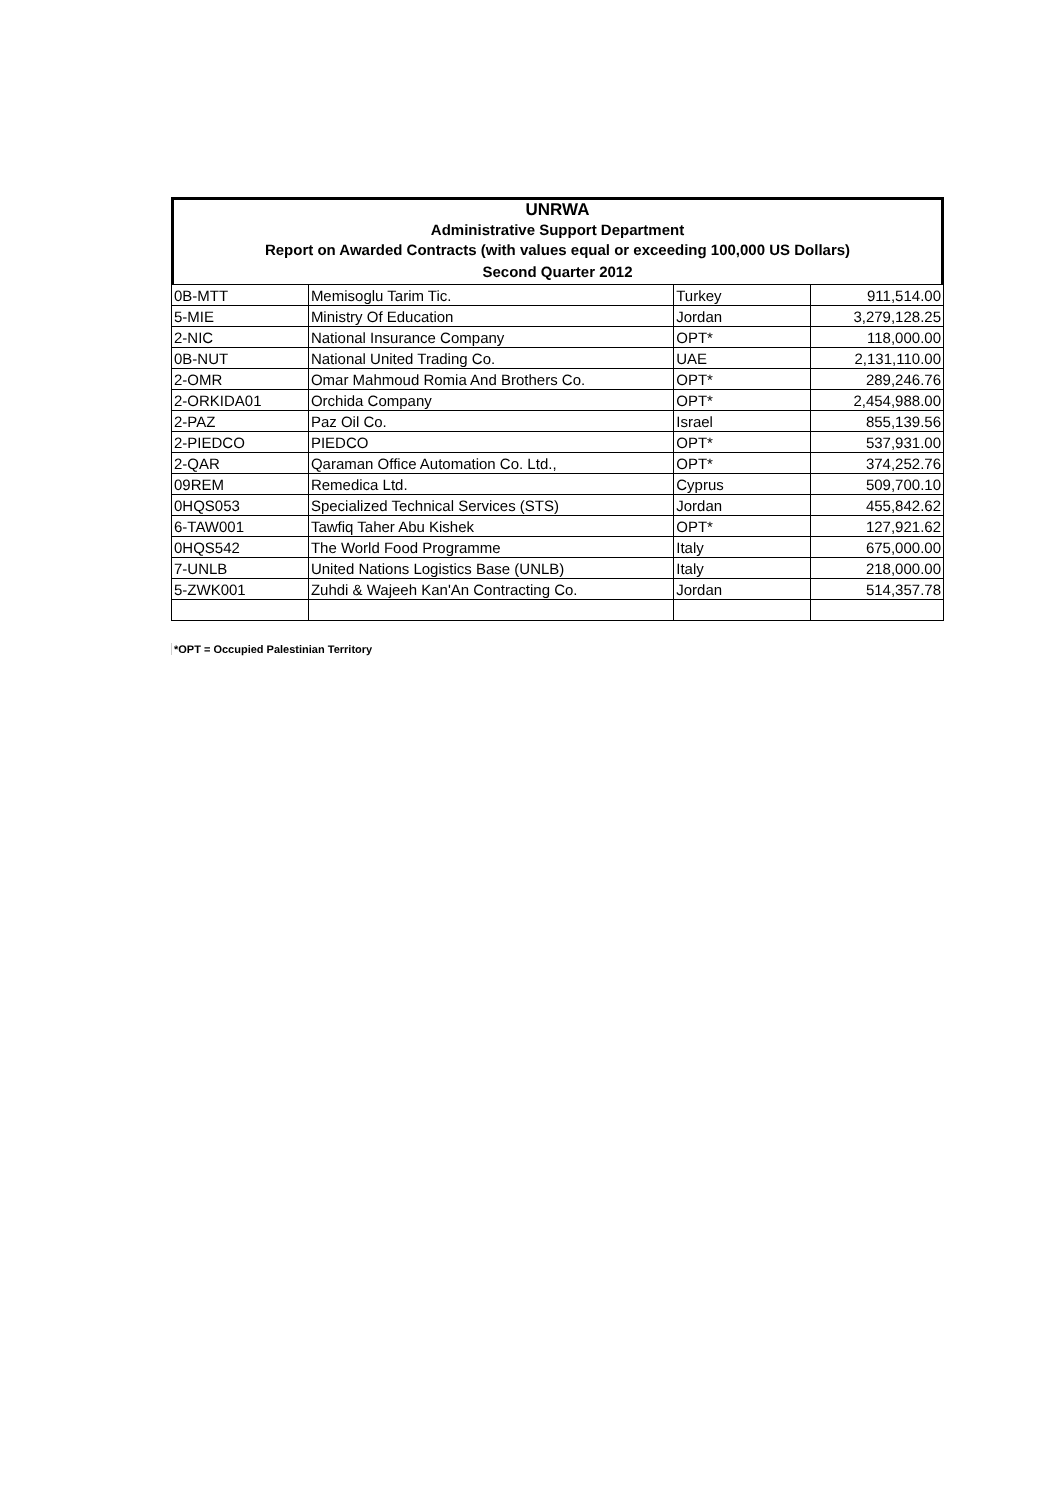UNRWA
Administrative Support Department
Report on Awarded Contracts (with values equal or exceeding 100,000 US Dollars)
Second Quarter 2012
| 0B-MTT | Memisoglu Tarim Tic. | Turkey | 911,514.00 |
| 5-MIE | Ministry Of Education | Jordan | 3,279,128.25 |
| 2-NIC | National Insurance Company | OPT* | 118,000.00 |
| 0B-NUT | National United Trading Co. | UAE | 2,131,110.00 |
| 2-OMR | Omar Mahmoud Romia And Brothers Co. | OPT* | 289,246.76 |
| 2-ORKIDA01 | Orchida Company | OPT* | 2,454,988.00 |
| 2-PAZ | Paz Oil Co. | Israel | 855,139.56 |
| 2-PIEDCO | PIEDCO | OPT* | 537,931.00 |
| 2-QAR | Qaraman Office Automation Co. Ltd., | OPT* | 374,252.76 |
| 09REM | Remedica Ltd. | Cyprus | 509,700.10 |
| 0HQS053 | Specialized Technical Services (STS) | Jordan | 455,842.62 |
| 6-TAW001 | Tawfiq Taher Abu Kishek | OPT* | 127,921.62 |
| 0HQS542 | The World Food Programme | Italy | 675,000.00 |
| 7-UNLB | United Nations Logistics Base (UNLB) | Italy | 218,000.00 |
| 5-ZWK001 | Zuhdi & Wajeeh Kan'An Contracting Co. | Jordan | 514,357.78 |
*OPT = Occupied Palestinian Territory